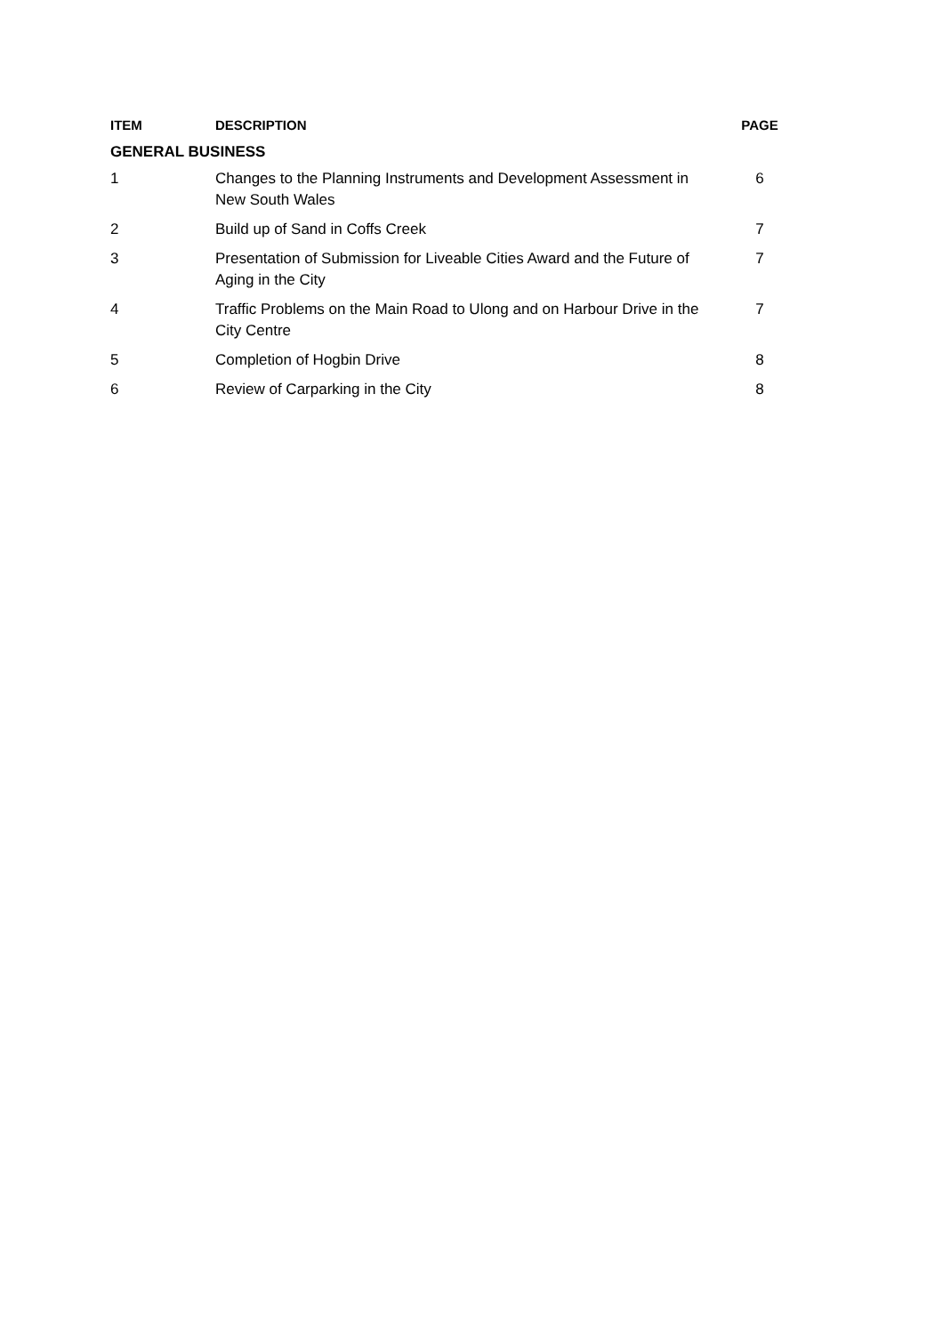| ITEM | DESCRIPTION | PAGE |
| --- | --- | --- |
| GENERAL BUSINESS | | |
| 1 | Changes to the Planning Instruments and Development Assessment in New South Wales | 6 |
| 2 | Build up of Sand in Coffs Creek | 7 |
| 3 | Presentation of Submission for Liveable Cities Award and the Future of Aging in the City | 7 |
| 4 | Traffic Problems on the Main Road to Ulong and on Harbour Drive in the City Centre | 7 |
| 5 | Completion of Hogbin Drive | 8 |
| 6 | Review of Carparking in the City | 8 |